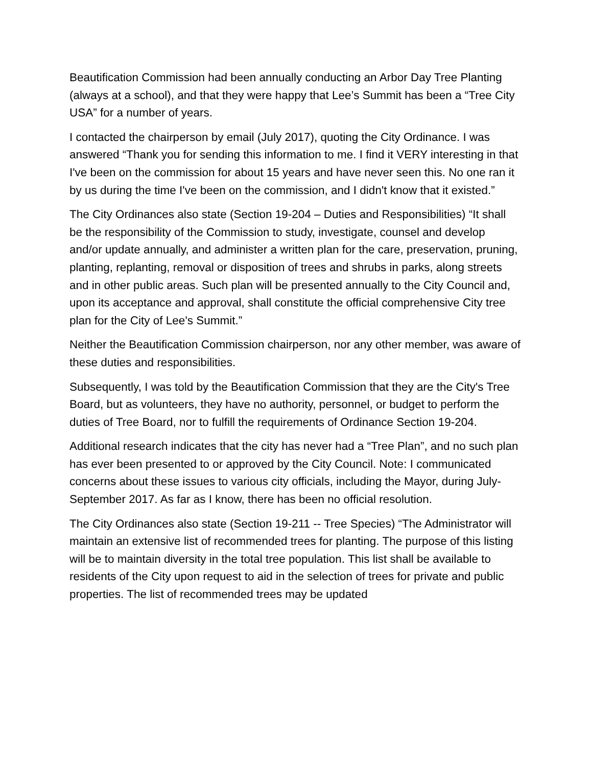Beautification Commission had been annually conducting an Arbor Day Tree Planting (always at a school), and that they were happy that Lee’s Summit has been a “Tree City USA” for a number of years.
I contacted the chairperson by email (July 2017), quoting the City Ordinance. I was answered “Thank you for sending this information to me. I find it VERY interesting in that I've been on the commission for about 15 years and have never seen this. No one ran it by us during the time I've been on the commission, and I didn't know that it existed.”
The City Ordinances also state (Section 19-204 – Duties and Responsibilities) “It shall be the responsibility of the Commission to study, investigate, counsel and develop and/or update annually, and administer a written plan for the care, preservation, pruning, planting, replanting, removal or disposition of trees and shrubs in parks, along streets and in other public areas. Such plan will be presented annually to the City Council and, upon its acceptance and approval, shall constitute the official comprehensive City tree plan for the City of Lee's Summit.”
Neither the Beautification Commission chairperson, nor any other member, was aware of these duties and responsibilities.
Subsequently, I was told by the Beautification Commission that they are the City's Tree Board, but as volunteers, they have no authority, personnel, or budget to perform the duties of Tree Board, nor to fulfill the requirements of Ordinance Section 19-204.
Additional research indicates that the city has never had a “Tree Plan”, and no such plan has ever been presented to or approved by the City Council. Note: I communicated concerns about these issues to various city officials, including the Mayor, during July-September 2017. As far as I know, there has been no official resolution.
The City Ordinances also state (Section 19-211 -- Tree Species) “The Administrator will maintain an extensive list of recommended trees for planting. The purpose of this listing will be to maintain diversity in the total tree population. This list shall be available to residents of the City upon request to aid in the selection of trees for private and public properties. The list of recommended trees may be updated